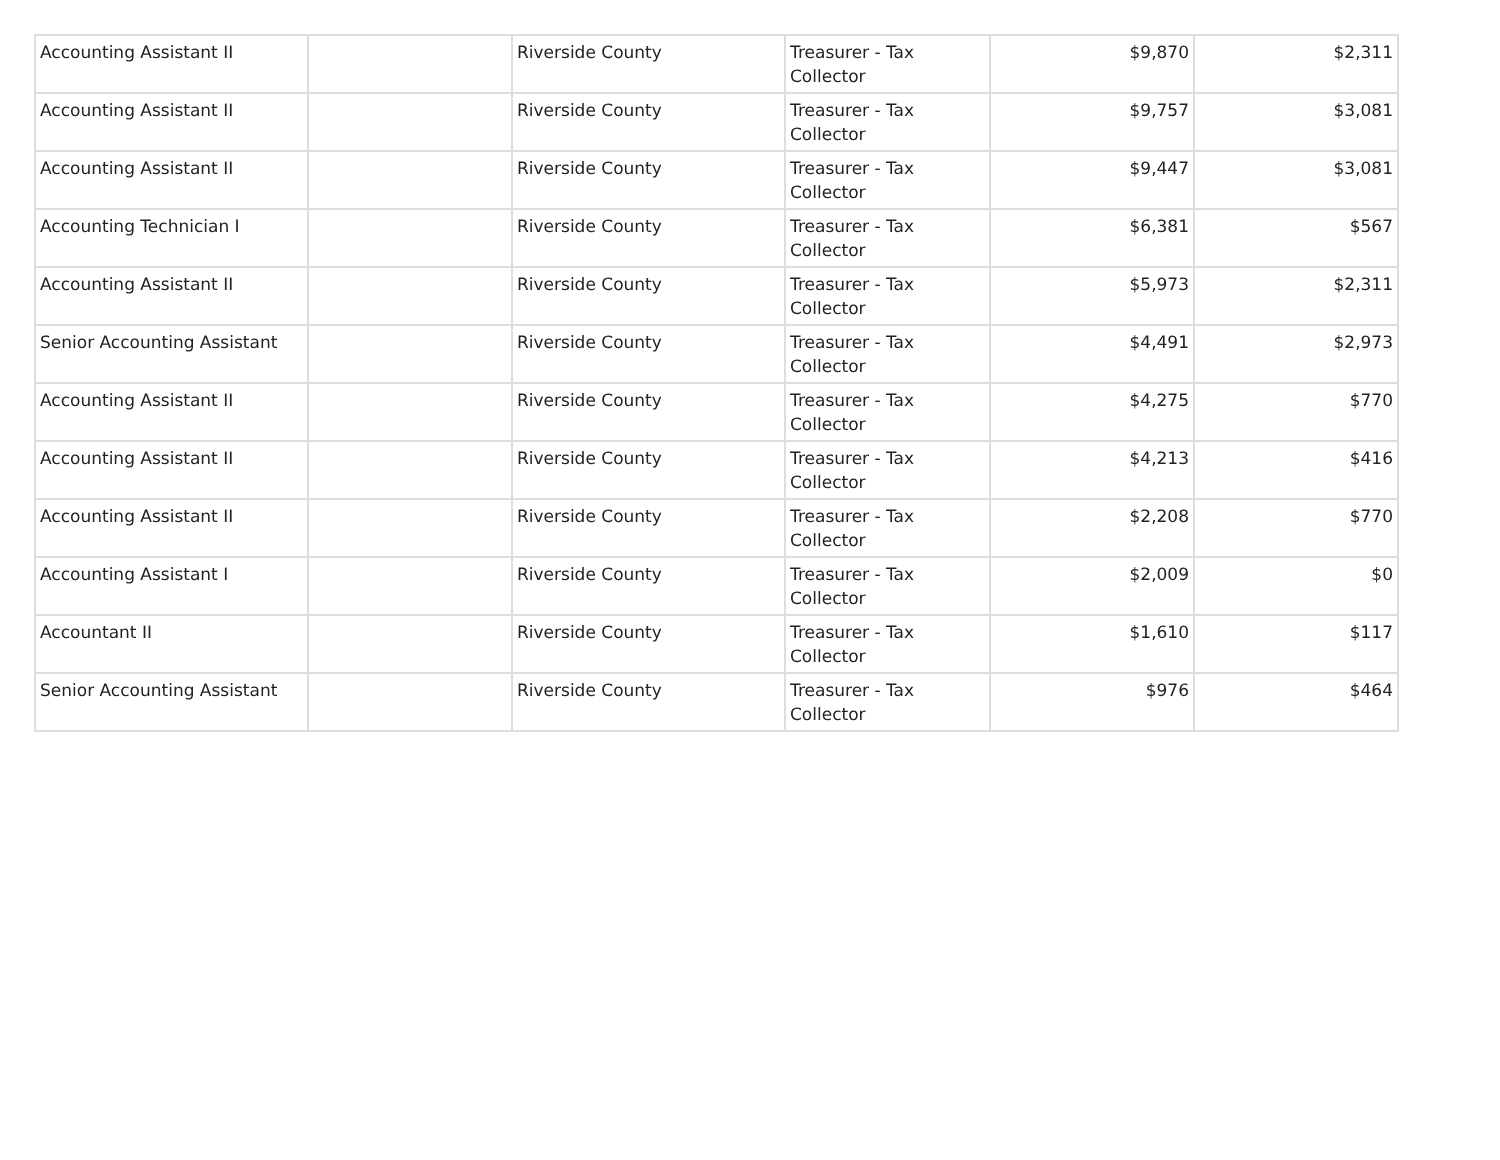| Accounting Assistant II | | Riverside County | Treasurer - Tax Collector | $9,870 | $2,311 |
| Accounting Assistant II | | Riverside County | Treasurer - Tax Collector | $9,757 | $3,081 |
| Accounting Assistant II | | Riverside County | Treasurer - Tax Collector | $9,447 | $3,081 |
| Accounting Technician I | | Riverside County | Treasurer - Tax Collector | $6,381 | $567 |
| Accounting Assistant II | | Riverside County | Treasurer - Tax Collector | $5,973 | $2,311 |
| Senior Accounting Assistant | | Riverside County | Treasurer - Tax Collector | $4,491 | $2,973 |
| Accounting Assistant II | | Riverside County | Treasurer - Tax Collector | $4,275 | $770 |
| Accounting Assistant II | | Riverside County | Treasurer - Tax Collector | $4,213 | $416 |
| Accounting Assistant II | | Riverside County | Treasurer - Tax Collector | $2,208 | $770 |
| Accounting Assistant I | | Riverside County | Treasurer - Tax Collector | $2,009 | $0 |
| Accountant II | | Riverside County | Treasurer - Tax Collector | $1,610 | $117 |
| Senior Accounting Assistant | | Riverside County | Treasurer - Tax Collector | $976 | $464 |